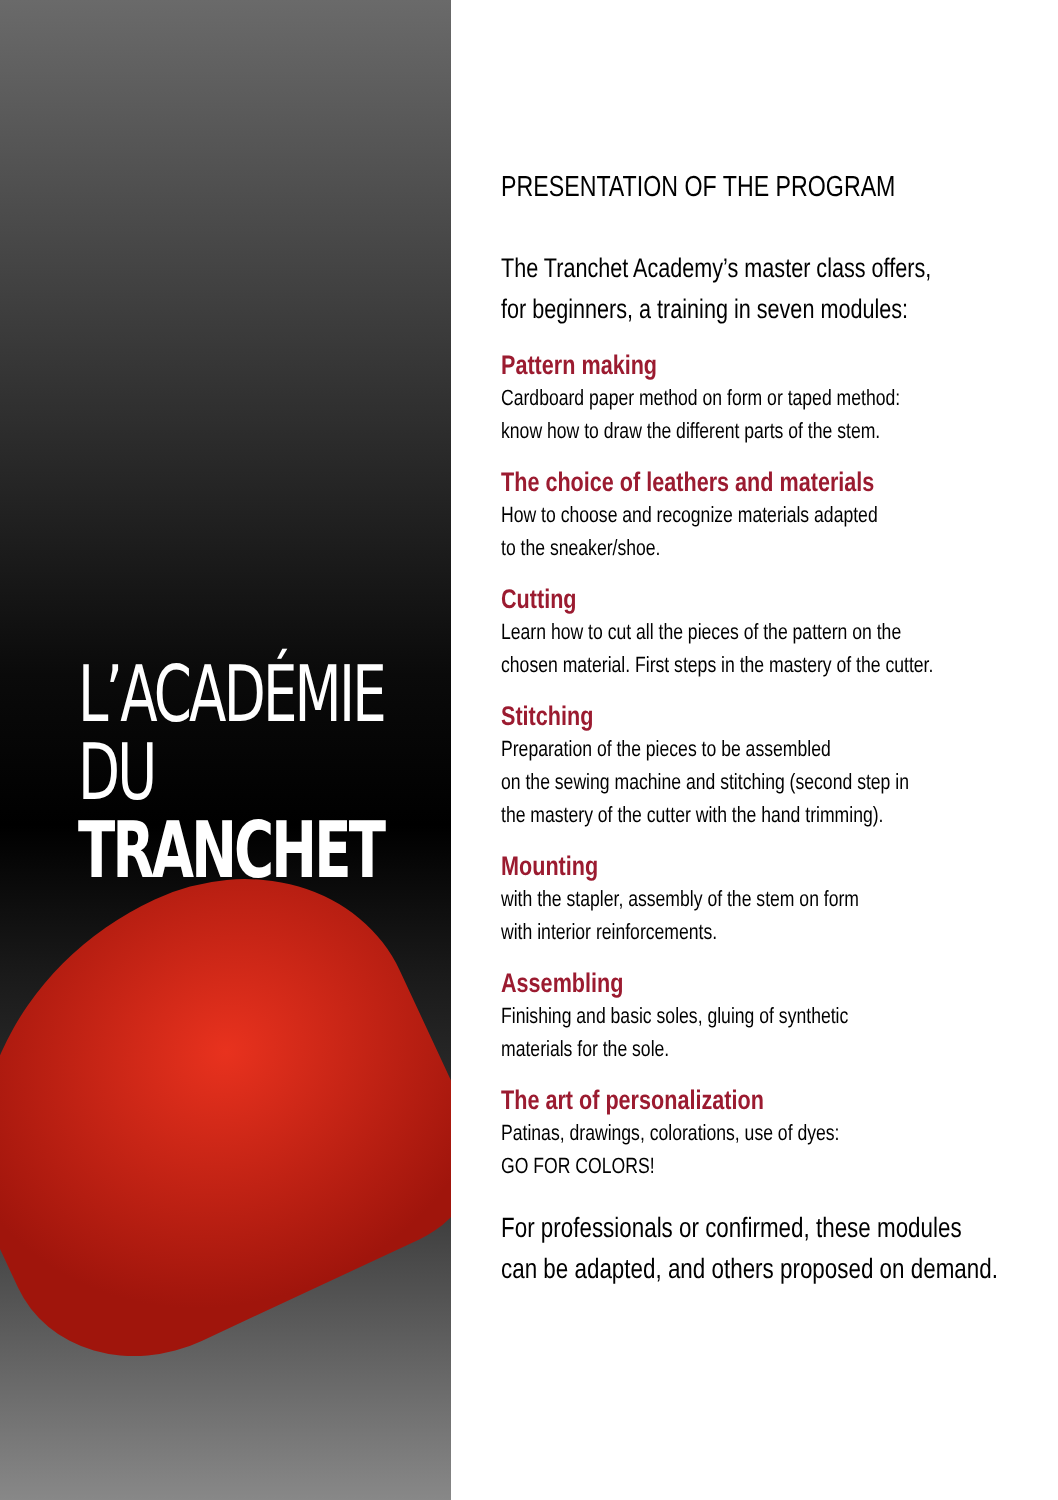L’ACADÉMIE
DU TRANCHET
PRESENTATION OF THE PROGRAM
The Tranchet Academy’s master class offers,
for beginners, a training in seven modules:
Pattern making
Cardboard paper method on form or taped method:
know how to draw the different parts of the stem.
The choice of leathers and materials
How to choose and recognize materials adapted
to the sneaker/shoe.
Cutting
Learn how to cut all the pieces of the pattern on the
chosen material. First steps in the mastery of the cutter.
Stitching
Preparation of the pieces to be assembled
on the sewing machine and stitching (second step in
the mastery of the cutter with the hand trimming).
Mounting
with the stapler, assembly of the stem on form
with interior reinforcements.
Assembling
Finishing and basic soles, gluing of synthetic
materials for the sole.
The art of personalization
Patinas, drawings, colorations, use of dyes:
GO FOR COLORS!
For professionals or confirmed, these modules
can be adapted, and others proposed on demand.